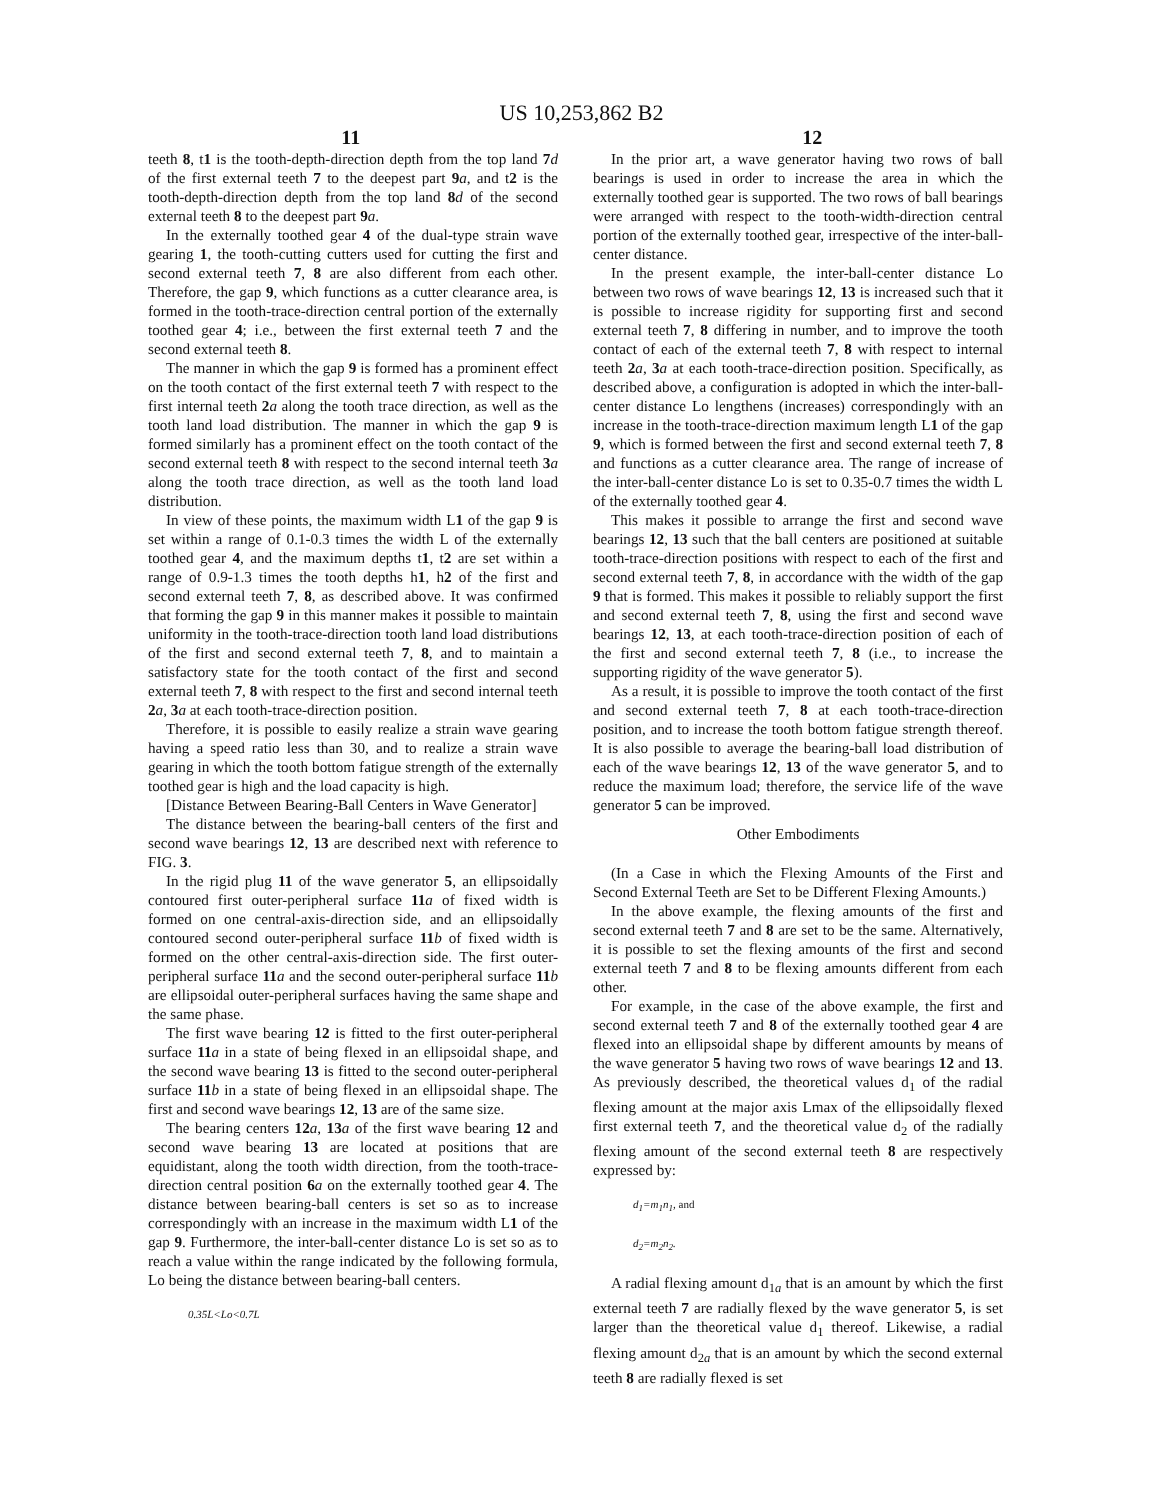US 10,253,862 B2
11 12
teeth 8, t1 is the tooth-depth-direction depth from the top land 7 d of the first external teeth 7 to the deepest part 9 a, and t2 is the tooth-depth-direction depth from the top land 8 d of the second external teeth 8 to the deepest part 9 a.
In the externally toothed gear 4 of the dual-type strain wave gearing 1, the tooth-cutting cutters used for cutting the first and second external teeth 7, 8 are also different from each other. Therefore, the gap 9, which functions as a cutter clearance area, is formed in the tooth-trace-direction central portion of the externally toothed gear 4; i.e., between the first external teeth 7 and the second external teeth 8.
The manner in which the gap 9 is formed has a prominent effect on the tooth contact of the first external teeth 7 with respect to the first internal teeth 2 a along the tooth trace direction, as well as the tooth land load distribution. The manner in which the gap 9 is formed similarly has a prominent effect on the tooth contact of the second external teeth 8 with respect to the second internal teeth 3 a along the tooth trace direction, as well as the tooth land load distribution.
In view of these points, the maximum width L1 of the gap 9 is set within a range of 0.1-0.3 times the width L of the externally toothed gear 4, and the maximum depths t1, t2 are set within a range of 0.9-1.3 times the tooth depths h1, h2 of the first and second external teeth 7, 8, as described above. It was confirmed that forming the gap 9 in this manner makes it possible to maintain uniformity in the tooth-trace-direction tooth land load distributions of the first and second external teeth 7, 8, and to maintain a satisfactory state for the tooth contact of the first and second external teeth 7, 8 with respect to the first and second internal teeth 2 a, 3 a at each tooth-trace-direction position.
Therefore, it is possible to easily realize a strain wave gearing having a speed ratio less than 30, and to realize a strain wave gearing in which the tooth bottom fatigue strength of the externally toothed gear is high and the load capacity is high.
[Distance Between Bearing-Ball Centers in Wave Generator]
The distance between the bearing-ball centers of the first and second wave bearings 12, 13 are described next with reference to FIG. 3.
In the rigid plug 11 of the wave generator 5, an ellipsoidally contoured first outer-peripheral surface 11 a of fixed width is formed on one central-axis-direction side, and an ellipsoidally contoured second outer-peripheral surface 11 b of fixed width is formed on the other central-axis-direction side. The first outer-peripheral surface 11 a and the second outer-peripheral surface 11 b are ellipsoidal outer-peripheral surfaces having the same shape and the same phase.
The first wave bearing 12 is fitted to the first outer-peripheral surface 11 a in a state of being flexed in an ellipsoidal shape, and the second wave bearing 13 is fitted to the second outer-peripheral surface 11 b in a state of being flexed in an ellipsoidal shape. The first and second wave bearings 12, 13 are of the same size.
The bearing centers 12 a, 13 a of the first wave bearing 12 and second wave bearing 13 are located at positions that are equidistant, along the tooth width direction, from the tooth-trace-direction central position 6 a on the externally toothed gear 4. The distance between bearing-ball centers is set so as to increase correspondingly with an increase in the maximum width L1 of the gap 9. Furthermore, the inter-ball-center distance Lo is set so as to reach a value within the range indicated by the following formula, Lo being the distance between bearing-ball centers.
0.35L<Lo<0.7L
In the prior art, a wave generator having two rows of ball bearings is used in order to increase the area in which the externally toothed gear is supported. The two rows of ball bearings were arranged with respect to the tooth-width-direction central portion of the externally toothed gear, irrespective of the inter-ball-center distance.
In the present example, the inter-ball-center distance Lo between two rows of wave bearings 12, 13 is increased such that it is possible to increase rigidity for supporting first and second external teeth 7, 8 differing in number, and to improve the tooth contact of each of the external teeth 7, 8 with respect to internal teeth 2 a, 3 a at each tooth-trace-direction position. Specifically, as described above, a configuration is adopted in which the inter-ball-center distance Lo lengthens (increases) correspondingly with an increase in the tooth-trace-direction maximum length L1 of the gap 9, which is formed between the first and second external teeth 7, 8 and functions as a cutter clearance area. The range of increase of the inter-ball-center distance Lo is set to 0.35-0.7 times the width L of the externally toothed gear 4.
This makes it possible to arrange the first and second wave bearings 12, 13 such that the ball centers are positioned at suitable tooth-trace-direction positions with respect to each of the first and second external teeth 7, 8, in accordance with the width of the gap 9 that is formed. This makes it possible to reliably support the first and second external teeth 7, 8, using the first and second wave bearings 12, 13, at each tooth-trace-direction position of each of the first and second external teeth 7, 8 (i.e., to increase the supporting rigidity of the wave generator 5).
As a result, it is possible to improve the tooth contact of the first and second external teeth 7, 8 at each tooth-trace-direction position, and to increase the tooth bottom fatigue strength thereof. It is also possible to average the bearing-ball load distribution of each of the wave bearings 12, 13 of the wave generator 5, and to reduce the maximum load; therefore, the service life of the wave generator 5 can be improved.
Other Embodiments
(In a Case in which the Flexing Amounts of the First and Second External Teeth are Set to be Different Flexing Amounts.)
In the above example, the flexing amounts of the first and second external teeth 7 and 8 are set to be the same. Alternatively, it is possible to set the flexing amounts of the first and second external teeth 7 and 8 to be flexing amounts different from each other.
For example, in the case of the above example, the first and second external teeth 7 and 8 of the externally toothed gear 4 are flexed into an ellipsoidal shape by different amounts by means of the wave generator 5 having two rows of wave bearings 12 and 13. As previously described, the theoretical values d<sub>1</sub> of the radial flexing amount at the major axis Lmax of the ellipsoidally flexed first external teeth 7, and the theoretical value d<sub>2</sub> of the radially flexing amount of the second external teeth 8 are respectively expressed by:
d<sub>1</sub>=m<sub>1</sub>n<sub>1</sub>, and
d<sub>2</sub>=m<sub>2</sub>n<sub>2</sub>.
A radial flexing amount d<sub>1a</sub> that is an amount by which the first external teeth 7 are radially flexed by the wave generator 5, is set larger than the theoretical value d<sub>1</sub> thereof. Likewise, a radial flexing amount d<sub>2a</sub> that is an amount by which the second external teeth 8 are radially flexed is set